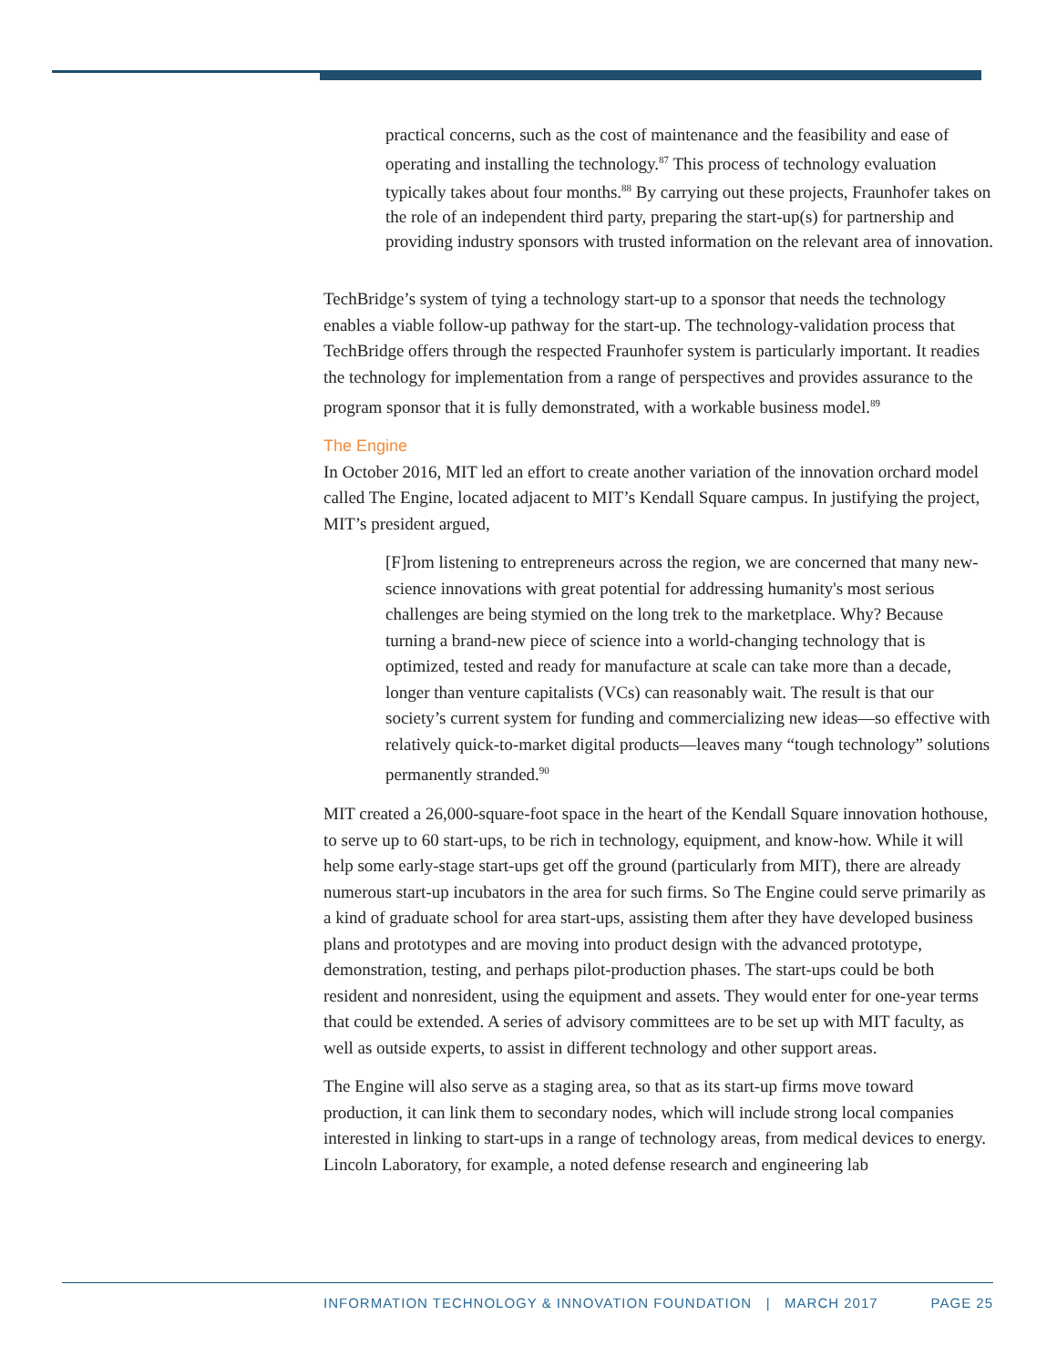practical concerns, such as the cost of maintenance and the feasibility and ease of operating and installing the technology.<sup>87</sup> This process of technology evaluation typically takes about four months.<sup>88</sup> By carrying out these projects, Fraunhofer takes on the role of an independent third party, preparing the start-up(s) for partnership and providing industry sponsors with trusted information on the relevant area of innovation.
TechBridge’s system of tying a technology start-up to a sponsor that needs the technology enables a viable follow-up pathway for the start-up. The technology-validation process that TechBridge offers through the respected Fraunhofer system is particularly important. It readies the technology for implementation from a range of perspectives and provides assurance to the program sponsor that it is fully demonstrated, with a workable business model.<sup>89</sup>
The Engine
In October 2016, MIT led an effort to create another variation of the innovation orchard model called The Engine, located adjacent to MIT’s Kendall Square campus. In justifying the project, MIT’s president argued,
[F]rom listening to entrepreneurs across the region, we are concerned that many new-science innovations with great potential for addressing humanity's most serious challenges are being stymied on the long trek to the marketplace. Why? Because turning a brand-new piece of science into a world-changing technology that is optimized, tested and ready for manufacture at scale can take more than a decade, longer than venture capitalists (VCs) can reasonably wait. The result is that our society’s current system for funding and commercializing new ideas—so effective with relatively quick-to-market digital products—leaves many “tough technology” solutions permanently stranded.<sup>90</sup>
MIT created a 26,000-square-foot space in the heart of the Kendall Square innovation hothouse, to serve up to 60 start-ups, to be rich in technology, equipment, and know-how. While it will help some early-stage start-ups get off the ground (particularly from MIT), there are already numerous start-up incubators in the area for such firms. So The Engine could serve primarily as a kind of graduate school for area start-ups, assisting them after they have developed business plans and prototypes and are moving into product design with the advanced prototype, demonstration, testing, and perhaps pilot-production phases. The start-ups could be both resident and nonresident, using the equipment and assets. They would enter for one-year terms that could be extended. A series of advisory committees are to be set up with MIT faculty, as well as outside experts, to assist in different technology and other support areas.
The Engine will also serve as a staging area, so that as its start-up firms move toward production, it can link them to secondary nodes, which will include strong local companies interested in linking to start-ups in a range of technology areas, from medical devices to energy. Lincoln Laboratory, for example, a noted defense research and engineering lab
INFORMATION TECHNOLOGY & INNOVATION FOUNDATION | MARCH 2017 PAGE 25